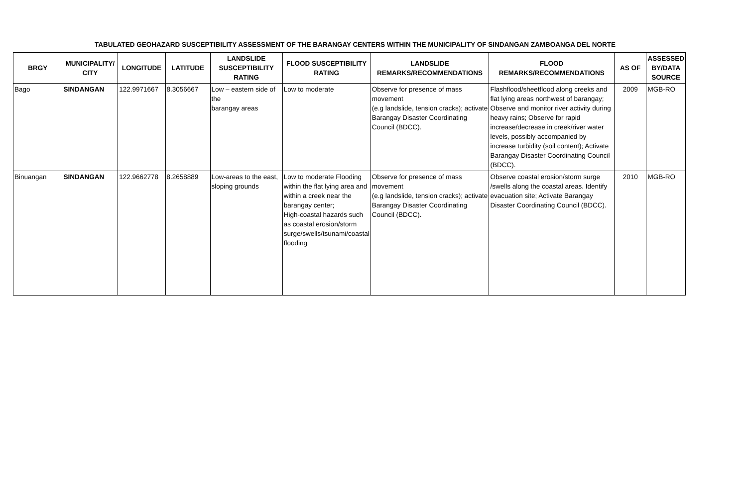TABULATED GEOHAZARD SUSCEPTIBILITY ASSESSMENT OF THE BARANGAY CENTERS WITHIN THE MUNICIPALITY OF SINDANGAN ZAMBOANGA DEL NORTE
| BRGY | MUNICIPALITY/ CITY | LONGITUDE | LATITUDE | LANDSLIDE SUSCEPTIBILITY RATING | FLOOD SUSCEPTIBILITY RATING | LANDSLIDE REMARKS/RECOMMENDATIONS | FLOOD REMARKS/RECOMMENDATIONS | AS OF | ASSESSED BY/DATA SOURCE |
| --- | --- | --- | --- | --- | --- | --- | --- | --- | --- |
| Bago | SINDANGAN | 122.9971667 | 8.3056667 | Low – eastern side of the barangay areas | Low to moderate | Observe for presence of mass movement (e.g landslide, tension cracks); activate Barangay Disaster Coordinating Council (BDCC). | Flashflood/sheetflood along creeks and flat lying areas northwest of barangay; Observe and monitor river activity during heavy rains; Observe for rapid increase/decrease in creek/river water levels, possibly accompanied by increase turbidity (soil content); Activate Barangay Disaster Coordinating Council (BDCC). | 2009 | MGB-RO |
| Binuangan | SINDANGAN | 122.9662778 | 8.2658889 | Low-areas to the east, sloping grounds | Low to moderate Flooding within the flat lying area and within a creek near the barangay center; High-coastal hazards such as coastal erosion/storm surge/swells/tsunami/coastal flooding | Observe for presence of mass movement (e.g landslide, tension cracks); activate Barangay Disaster Coordinating Council (BDCC). | Observe coastal erosion/storm surge /swells along the coastal areas. Identify evacuation site; Activate Barangay Disaster Coordinating Council (BDCC). | 2010 | MGB-RO |